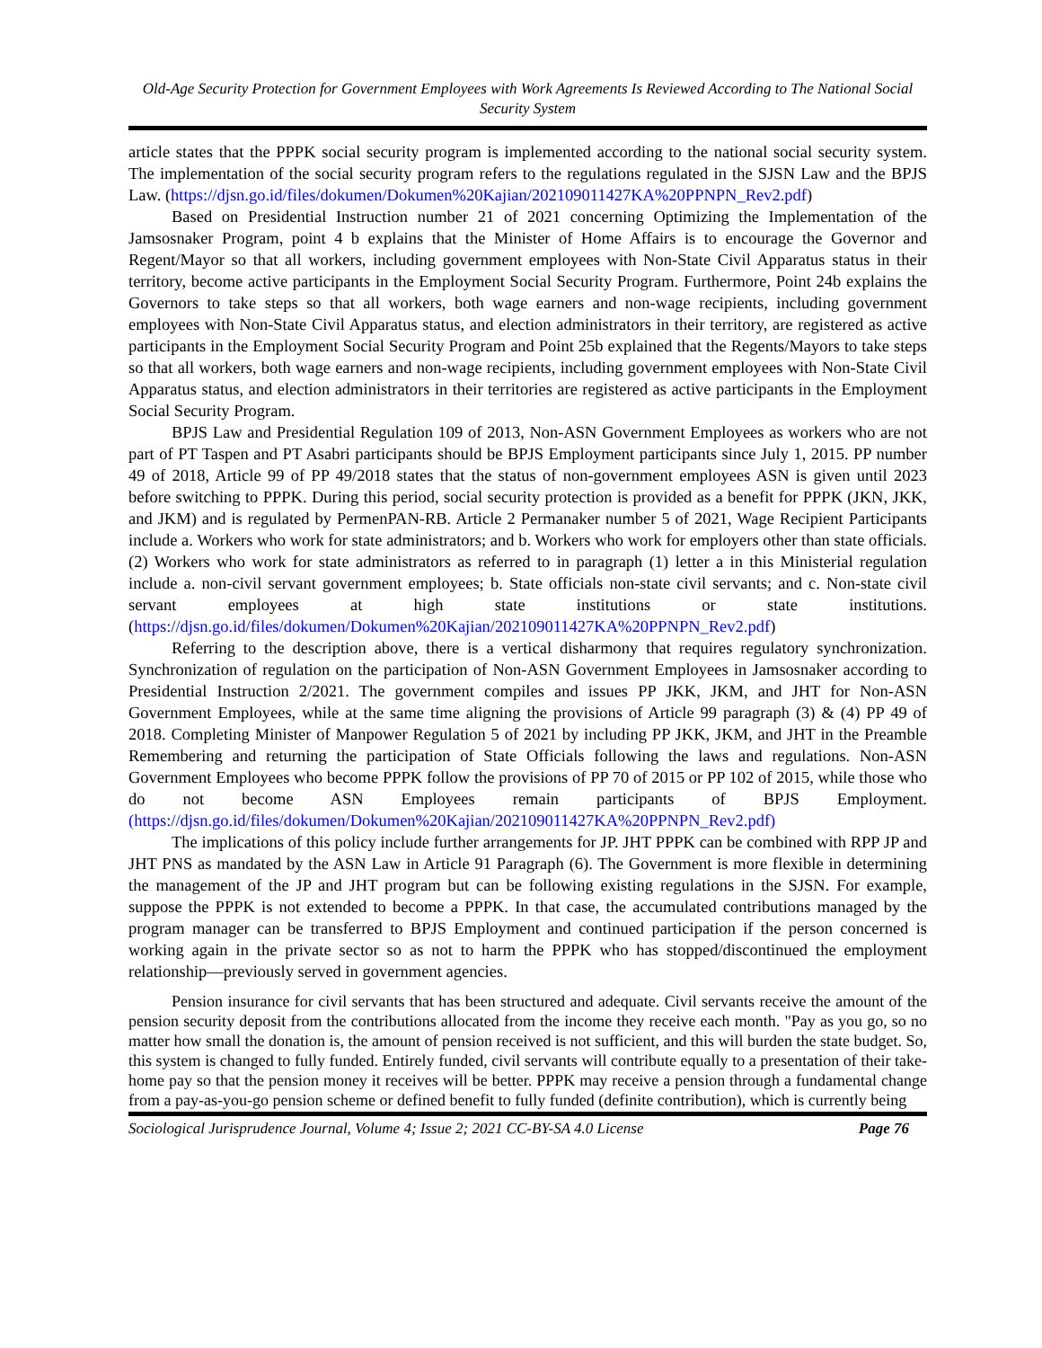Old-Age Security Protection for Government Employees with Work Agreements Is Reviewed According to The National Social Security System
article states that the PPPK social security program is implemented according to the national social security system. The implementation of the social security program refers to the regulations regulated in the SJSN Law and the BPJS Law. (https://djsn.go.id/files/dokumen/Dokumen%20Kajian/202109011427KA%20PPNPN_Rev2.pdf)
Based on Presidential Instruction number 21 of 2021 concerning Optimizing the Implementation of the Jamsosnaker Program, point 4 b explains that the Minister of Home Affairs is to encourage the Governor and Regent/Mayor so that all workers, including government employees with Non-State Civil Apparatus status in their territory, become active participants in the Employment Social Security Program. Furthermore, Point 24b explains the Governors to take steps so that all workers, both wage earners and non-wage recipients, including government employees with Non-State Civil Apparatus status, and election administrators in their territory, are registered as active participants in the Employment Social Security Program and Point 25b explained that the Regents/Mayors to take steps so that all workers, both wage earners and non-wage recipients, including government employees with Non-State Civil Apparatus status, and election administrators in their territories are registered as active participants in the Employment Social Security Program.
BPJS Law and Presidential Regulation 109 of 2013, Non-ASN Government Employees as workers who are not part of PT Taspen and PT Asabri participants should be BPJS Employment participants since July 1, 2015. PP number 49 of 2018, Article 99 of PP 49/2018 states that the status of non-government employees ASN is given until 2023 before switching to PPPK. During this period, social security protection is provided as a benefit for PPPK (JKN, JKK, and JKM) and is regulated by PermenPAN-RB. Article 2 Permanaker number 5 of 2021, Wage Recipient Participants include a. Workers who work for state administrators; and b. Workers who work for employers other than state officials. (2) Workers who work for state administrators as referred to in paragraph (1) letter a in this Ministerial regulation include a. non-civil servant government employees; b. State officials non-state civil servants; and c. Non-state civil servant employees at high state institutions or state institutions. (https://djsn.go.id/files/dokumen/Dokumen%20Kajian/202109011427KA%20PPNPN_Rev2.pdf)
Referring to the description above, there is a vertical disharmony that requires regulatory synchronization. Synchronization of regulation on the participation of Non-ASN Government Employees in Jamsosnaker according to Presidential Instruction 2/2021. The government compiles and issues PP JKK, JKM, and JHT for Non-ASN Government Employees, while at the same time aligning the provisions of Article 99 paragraph (3) & (4) PP 49 of 2018. Completing Minister of Manpower Regulation 5 of 2021 by including PP JKK, JKM, and JHT in the Preamble Remembering and returning the participation of State Officials following the laws and regulations. Non-ASN Government Employees who become PPPK follow the provisions of PP 70 of 2015 or PP 102 of 2015, while those who do not become ASN Employees remain participants of BPJS Employment. (https://djsn.go.id/files/dokumen/Dokumen%20Kajian/202109011427KA%20PPNPN_Rev2.pdf)
The implications of this policy include further arrangements for JP. JHT PPPK can be combined with RPP JP and JHT PNS as mandated by the ASN Law in Article 91 Paragraph (6). The Government is more flexible in determining the management of the JP and JHT program but can be following existing regulations in the SJSN. For example, suppose the PPPK is not extended to become a PPPK. In that case, the accumulated contributions managed by the program manager can be transferred to BPJS Employment and continued participation if the person concerned is working again in the private sector so as not to harm the PPPK who has stopped/discontinued the employment relationship—previously served in government agencies.
Pension insurance for civil servants that has been structured and adequate. Civil servants receive the amount of the pension security deposit from the contributions allocated from the income they receive each month. "Pay as you go, so no matter how small the donation is, the amount of pension received is not sufficient, and this will burden the state budget. So, this system is changed to fully funded. Entirely funded, civil servants will contribute equally to a presentation of their take-home pay so that the pension money it receives will be better. PPPK may receive a pension through a fundamental change from a pay-as-you-go pension scheme or defined benefit to fully funded (definite contribution), which is currently being
Sociological Jurisprudence Journal, Volume 4; Issue 2; 2021 CC-BY-SA 4.0 License Page 76